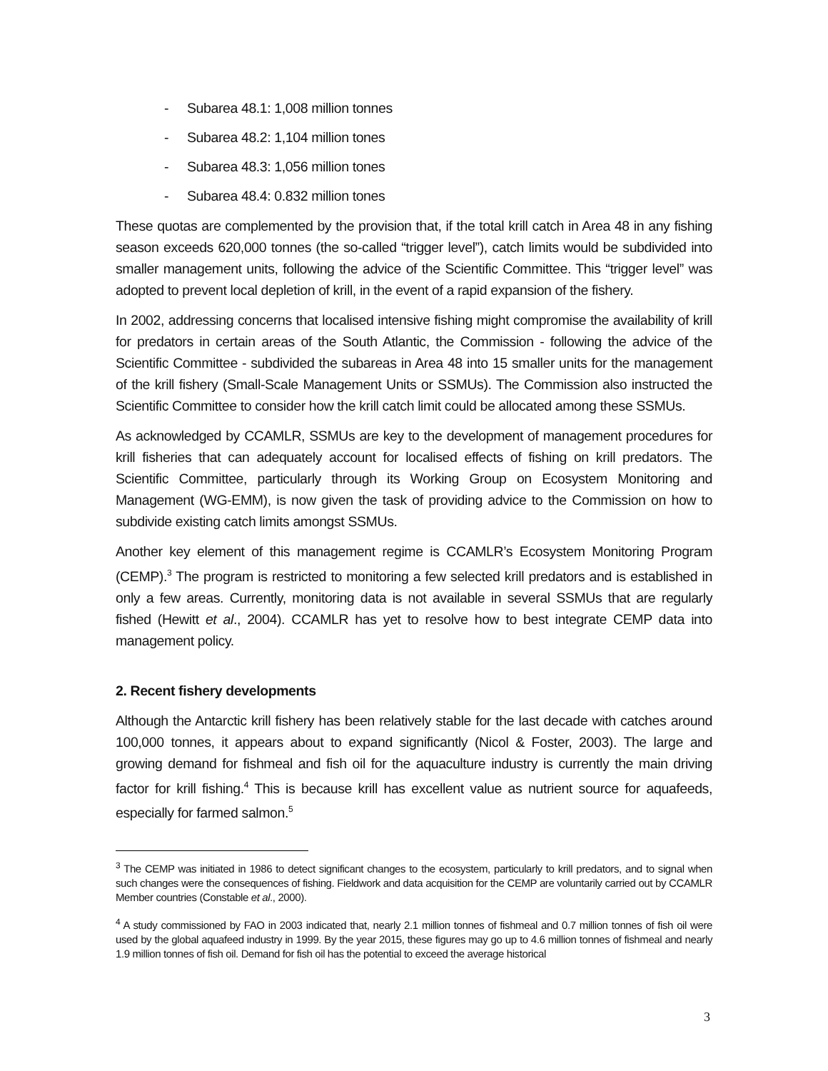- Subarea 48.1: 1,008 million tonnes
- Subarea 48.2: 1,104 million tones
- Subarea 48.3: 1,056 million tones
- Subarea 48.4: 0.832 million tones
These quotas are complemented by the provision that, if the total krill catch in Area 48 in any fishing season exceeds 620,000 tonnes (the so-called “trigger level”), catch limits would be subdivided into smaller management units, following the advice of the Scientific Committee. This “trigger level” was adopted to prevent local depletion of krill, in the event of a rapid expansion of the fishery.
In 2002, addressing concerns that localised intensive fishing might compromise the availability of krill for predators in certain areas of the South Atlantic, the Commission - following the advice of the Scientific Committee - subdivided the subareas in Area 48 into 15 smaller units for the management of the krill fishery (Small-Scale Management Units or SSMUs). The Commission also instructed the Scientific Committee to consider how the krill catch limit could be allocated among these SSMUs.
As acknowledged by CCAMLR, SSMUs are key to the development of management procedures for krill fisheries that can adequately account for localised effects of fishing on krill predators. The Scientific Committee, particularly through its Working Group on Ecosystem Monitoring and Management (WG-EMM), is now given the task of providing advice to the Commission on how to subdivide existing catch limits amongst SSMUs.
Another key element of this management regime is CCAMLR’s Ecosystem Monitoring Program (CEMP).<sup>3</sup> The program is restricted to monitoring a few selected krill predators and is established in only a few areas. Currently, monitoring data is not available in several SSMUs that are regularly fished (Hewitt et al., 2004). CCAMLR has yet to resolve how to best integrate CEMP data into management policy.
2. Recent fishery developments
Although the Antarctic krill fishery has been relatively stable for the last decade with catches around 100,000 tonnes, it appears about to expand significantly (Nicol & Foster, 2003). The large and growing demand for fishmeal and fish oil for the aquaculture industry is currently the main driving factor for krill fishing.<sup>4</sup> This is because krill has excellent value as nutrient source for aquafeeds, especially for farmed salmon.<sup>5</sup>
<sup>3</sup> The CEMP was initiated in 1986 to detect significant changes to the ecosystem, particularly to krill predators, and to signal when such changes were the consequences of fishing. Fieldwork and data acquisition for the CEMP are voluntarily carried out by CCAMLR Member countries (Constable et al., 2000).
<sup>4</sup> A study commissioned by FAO in 2003 indicated that, nearly 2.1 million tonnes of fishmeal and 0.7 million tonnes of fish oil were used by the global aquafeed industry in 1999. By the year 2015, these figures may go up to 4.6 million tonnes of fishmeal and nearly 1.9 million tonnes of fish oil. Demand for fish oil has the potential to exceed the average historical
3